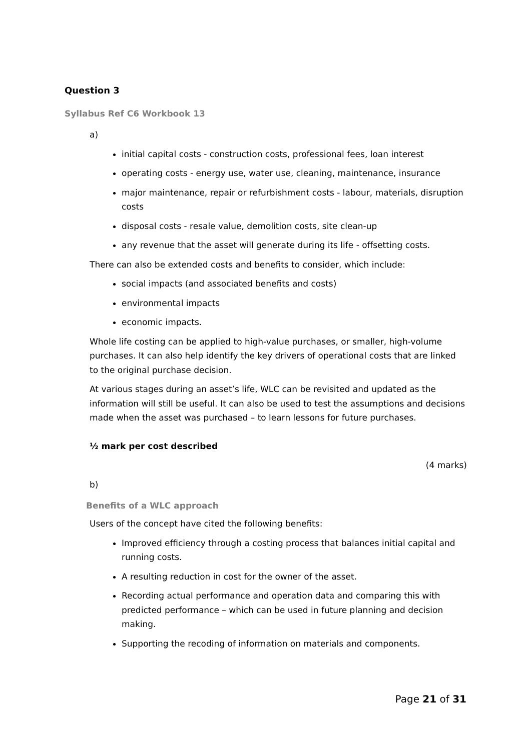Question 3
Syllabus Ref C6 Workbook 13
a)
initial capital costs - construction costs, professional fees, loan interest
operating costs - energy use, water use, cleaning, maintenance, insurance
major maintenance, repair or refurbishment costs - labour, materials, disruption costs
disposal costs - resale value, demolition costs, site clean-up
any revenue that the asset will generate during its life - offsetting costs.
There can also be extended costs and benefits to consider, which include:
social impacts (and associated benefits and costs)
environmental impacts
economic impacts.
Whole life costing can be applied to high-value purchases, or smaller, high-volume purchases. It can also help identify the key drivers of operational costs that are linked to the original purchase decision.
At various stages during an asset’s life, WLC can be revisited and updated as the information will still be useful. It can also be used to test the assumptions and decisions made when the asset was purchased – to learn lessons for future purchases.
½ mark per cost described
(4 marks)
b)
Benefits of a WLC approach
Users of the concept have cited the following benefits:
Improved efficiency through a costing process that balances initial capital and running costs.
A resulting reduction in cost for the owner of the asset.
Recording actual performance and operation data and comparing this with predicted performance – which can be used in future planning and decision making.
Supporting the recoding of information on materials and components.
Page 21 of 31